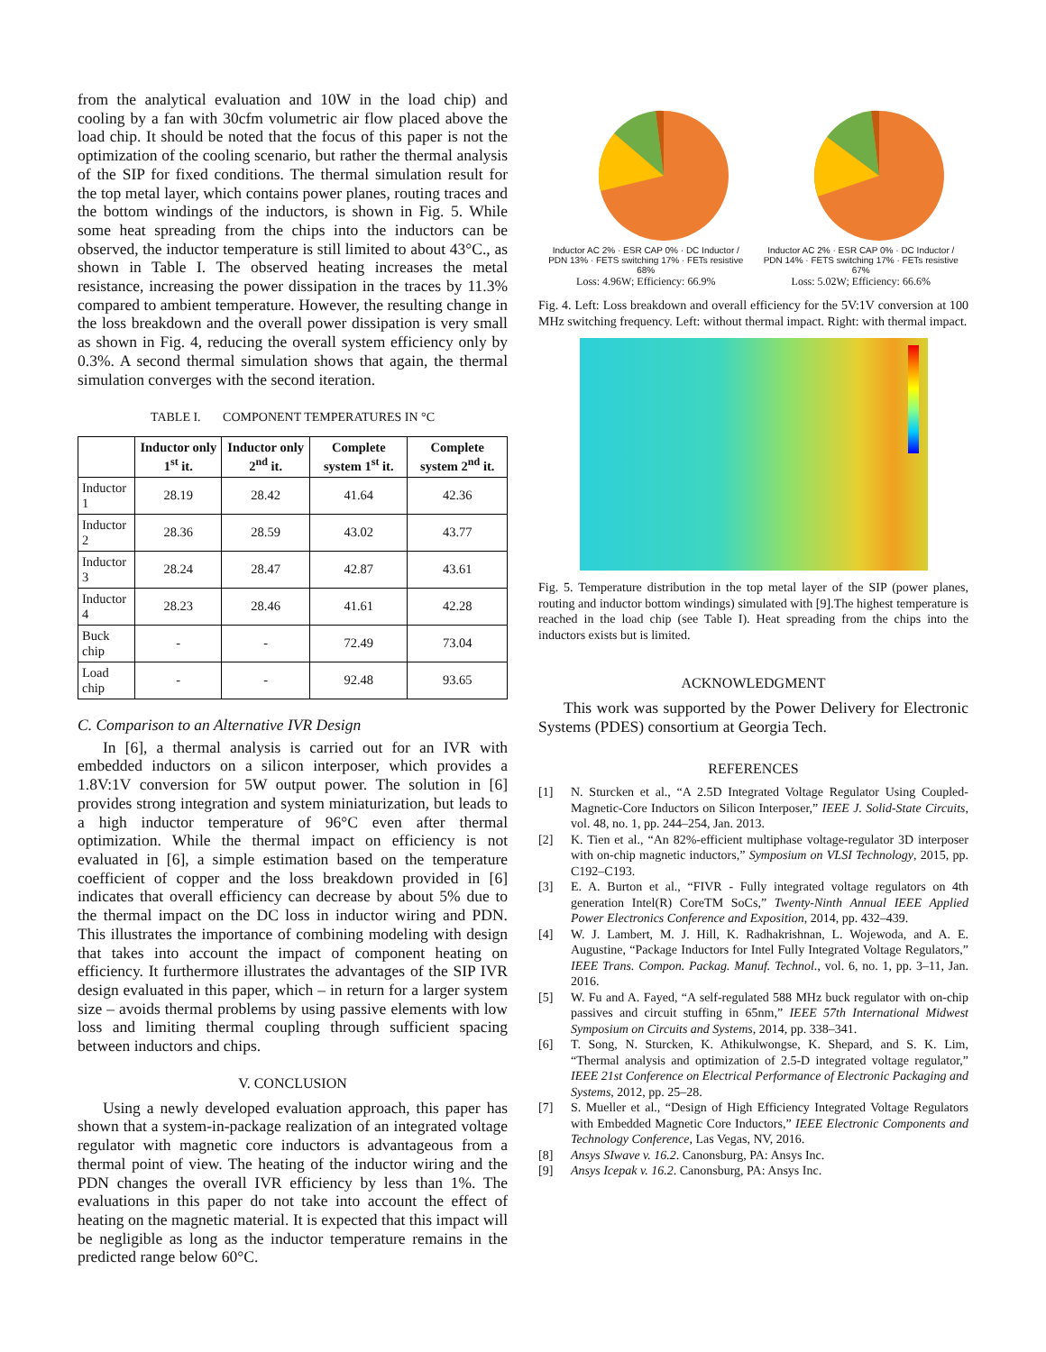from the analytical evaluation and 10W in the load chip) and cooling by a fan with 30cfm volumetric air flow placed above the load chip. It should be noted that the focus of this paper is not the optimization of the cooling scenario, but rather the thermal analysis of the SIP for fixed conditions. The thermal simulation result for the top metal layer, which contains power planes, routing traces and the bottom windings of the inductors, is shown in Fig. 5. While some heat spreading from the chips into the inductors can be observed, the inductor temperature is still limited to about 43°C., as shown in Table I. The observed heating increases the metal resistance, increasing the power dissipation in the traces by 11.3% compared to ambient temperature. However, the resulting change in the loss breakdown and the overall power dissipation is very small as shown in Fig. 4, reducing the overall system efficiency only by 0.3%. A second thermal simulation shows that again, the thermal simulation converges with the second iteration.
TABLE I. COMPONENT TEMPERATURES IN °C
| | Inductor only 1<sup>st</sup> it. | Inductor only 2<sup>nd</sup> it. | Complete system 1<sup>st</sup> it. | Complete system 2<sup>nd</sup> it. |
| --- | --- | --- | --- | --- |
| Inductor 1 | 28.19 | 28.42 | 41.64 | 42.36 |
| Inductor 2 | 28.36 | 28.59 | 43.02 | 43.77 |
| Inductor 3 | 28.24 | 28.47 | 42.87 | 43.61 |
| Inductor 4 | 28.23 | 28.46 | 41.61 | 42.28 |
| Buck chip | - | - | 72.49 | 73.04 |
| Load chip | - | - | 92.48 | 93.65 |
C. Comparison to an Alternative IVR Design
In [6], a thermal analysis is carried out for an IVR with embedded inductors on a silicon interposer, which provides a 1.8V:1V conversion for 5W output power. The solution in [6] provides strong integration and system miniaturization, but leads to a high inductor temperature of 96°C even after thermal optimization. While the thermal impact on efficiency is not evaluated in [6], a simple estimation based on the temperature coefficient of copper and the loss breakdown provided in [6] indicates that overall efficiency can decrease by about 5% due to the thermal impact on the DC loss in inductor wiring and PDN. This illustrates the importance of combining modeling with design that takes into account the impact of component heating on efficiency. It furthermore illustrates the advantages of the SIP IVR design evaluated in this paper, which – in return for a larger system size – avoids thermal problems by using passive elements with low loss and limiting thermal coupling through sufficient spacing between inductors and chips.
V. CONCLUSION
Using a newly developed evaluation approach, this paper has shown that a system-in-package realization of an integrated voltage regulator with magnetic core inductors is advantageous from a thermal point of view. The heating of the inductor wiring and the PDN changes the overall IVR efficiency by less than 1%. The evaluations in this paper do not take into account the effect of heating on the magnetic material. It is expected that this impact will be negligible as long as the inductor temperature remains in the predicted range below 60°C.
Inductor AC 2% · ESR CAP 0% · DC Inductor / PDN 13% · FETS switching 17% · FETs resistive 68%
Loss: 4.96W; Efficiency: 66.9%
Inductor AC 2% · ESR CAP 0% · DC Inductor / PDN 14% · FETS switching 17% · FETs resistive 67%
Loss: 5.02W; Efficiency: 66.6%
Fig. 4. Left: Loss breakdown and overall efficiency for the 5V:1V conversion at 100 MHz switching frequency. Left: without thermal impact. Right: with thermal impact.
Fig. 5. Temperature distribution in the top metal layer of the SIP (power planes, routing and inductor bottom windings) simulated with [9].The highest temperature is reached in the load chip (see Table I). Heat spreading from the chips into the inductors exists but is limited.
ACKNOWLEDGMENT
This work was supported by the Power Delivery for Electronic Systems (PDES) consortium at Georgia Tech.
REFERENCES
[1] N. Sturcken et al., “A 2.5D Integrated Voltage Regulator Using Coupled-Magnetic-Core Inductors on Silicon Interposer,” IEEE J. Solid-State Circuits, vol. 48, no. 1, pp. 244–254, Jan. 2013.
[2] K. Tien et al., “An 82%-efficient multiphase voltage-regulator 3D interposer with on-chip magnetic inductors,” Symposium on VLSI Technology, 2015, pp. C192–C193.
[3] E. A. Burton et al., “FIVR - Fully integrated voltage regulators on 4th generation Intel(R) CoreTM SoCs,” Twenty-Ninth Annual IEEE Applied Power Electronics Conference and Exposition, 2014, pp. 432–439.
[4] W. J. Lambert, M. J. Hill, K. Radhakrishnan, L. Wojewoda, and A. E. Augustine, “Package Inductors for Intel Fully Integrated Voltage Regulators,” IEEE Trans. Compon. Packag. Manuf. Technol., vol. 6, no. 1, pp. 3–11, Jan. 2016.
[5] W. Fu and A. Fayed, “A self-regulated 588 MHz buck regulator with on-chip passives and circuit stuffing in 65nm,” IEEE 57th International Midwest Symposium on Circuits and Systems, 2014, pp. 338–341.
[6] T. Song, N. Sturcken, K. Athikulwongse, K. Shepard, and S. K. Lim, “Thermal analysis and optimization of 2.5-D integrated voltage regulator,” IEEE 21st Conference on Electrical Performance of Electronic Packaging and Systems, 2012, pp. 25–28.
[7] S. Mueller et al., “Design of High Efficiency Integrated Voltage Regulators with Embedded Magnetic Core Inductors,” IEEE Electronic Components and Technology Conference, Las Vegas, NV, 2016.
[8] Ansys SIwave v. 16.2. Canonsburg, PA: Ansys Inc.
[9] Ansys Icepak v. 16.2. Canonsburg, PA: Ansys Inc.